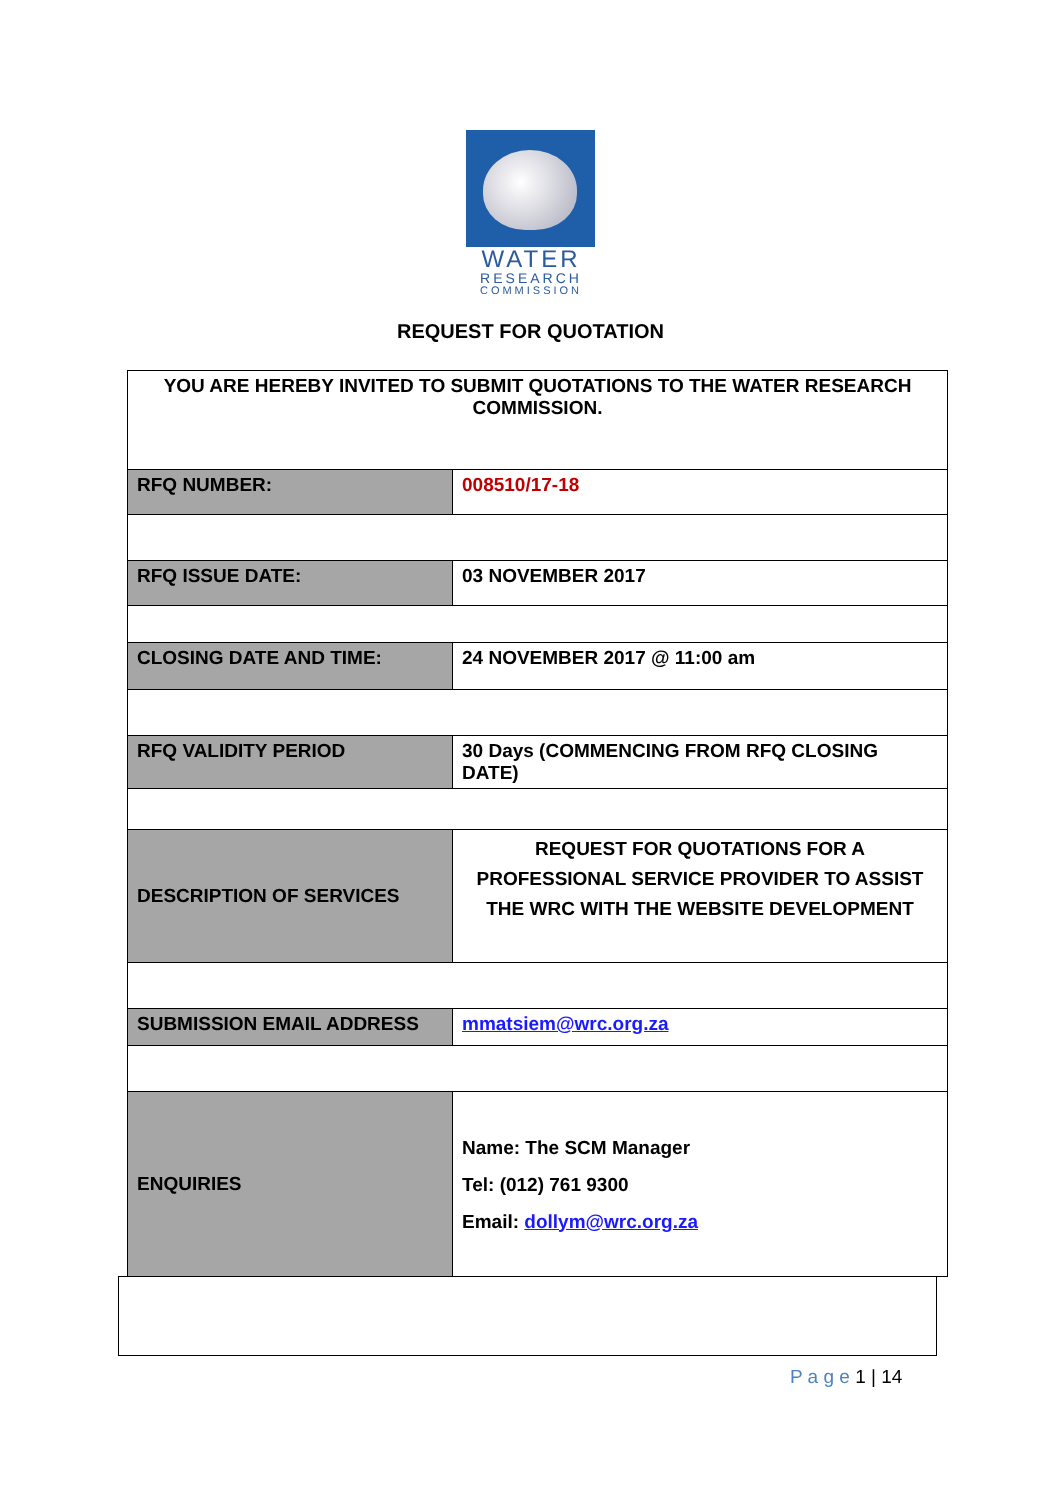WATER
RESEARCH
COMMISSION
REQUEST FOR QUOTATION
| YOU ARE HEREBY INVITED TO SUBMIT QUOTATIONS TO THE WATER RESEARCH COMMISSION. | |
| RFQ NUMBER: | 008510/17-18 |
| RFQ ISSUE DATE: | 03 NOVEMBER 2017 |
| CLOSING DATE AND TIME: | 24 NOVEMBER 2017 @ 11:00 am |
| RFQ VALIDITY PERIOD | 30 Days (COMMENCING FROM RFQ CLOSING DATE) |
| DESCRIPTION OF SERVICES | REQUEST FOR QUOTATIONS FOR A PROFESSIONAL SERVICE PROVIDER TO ASSIST THE WRC WITH THE WEBSITE DEVELOPMENT |
| SUBMISSION EMAIL ADDRESS | mmatsiem@wrc.org.za |
| ENQUIRIES | Name: The SCM Manager Tel: (012) 761 9300 Email: dollym@wrc.org.za |
P a g e 1 | 14